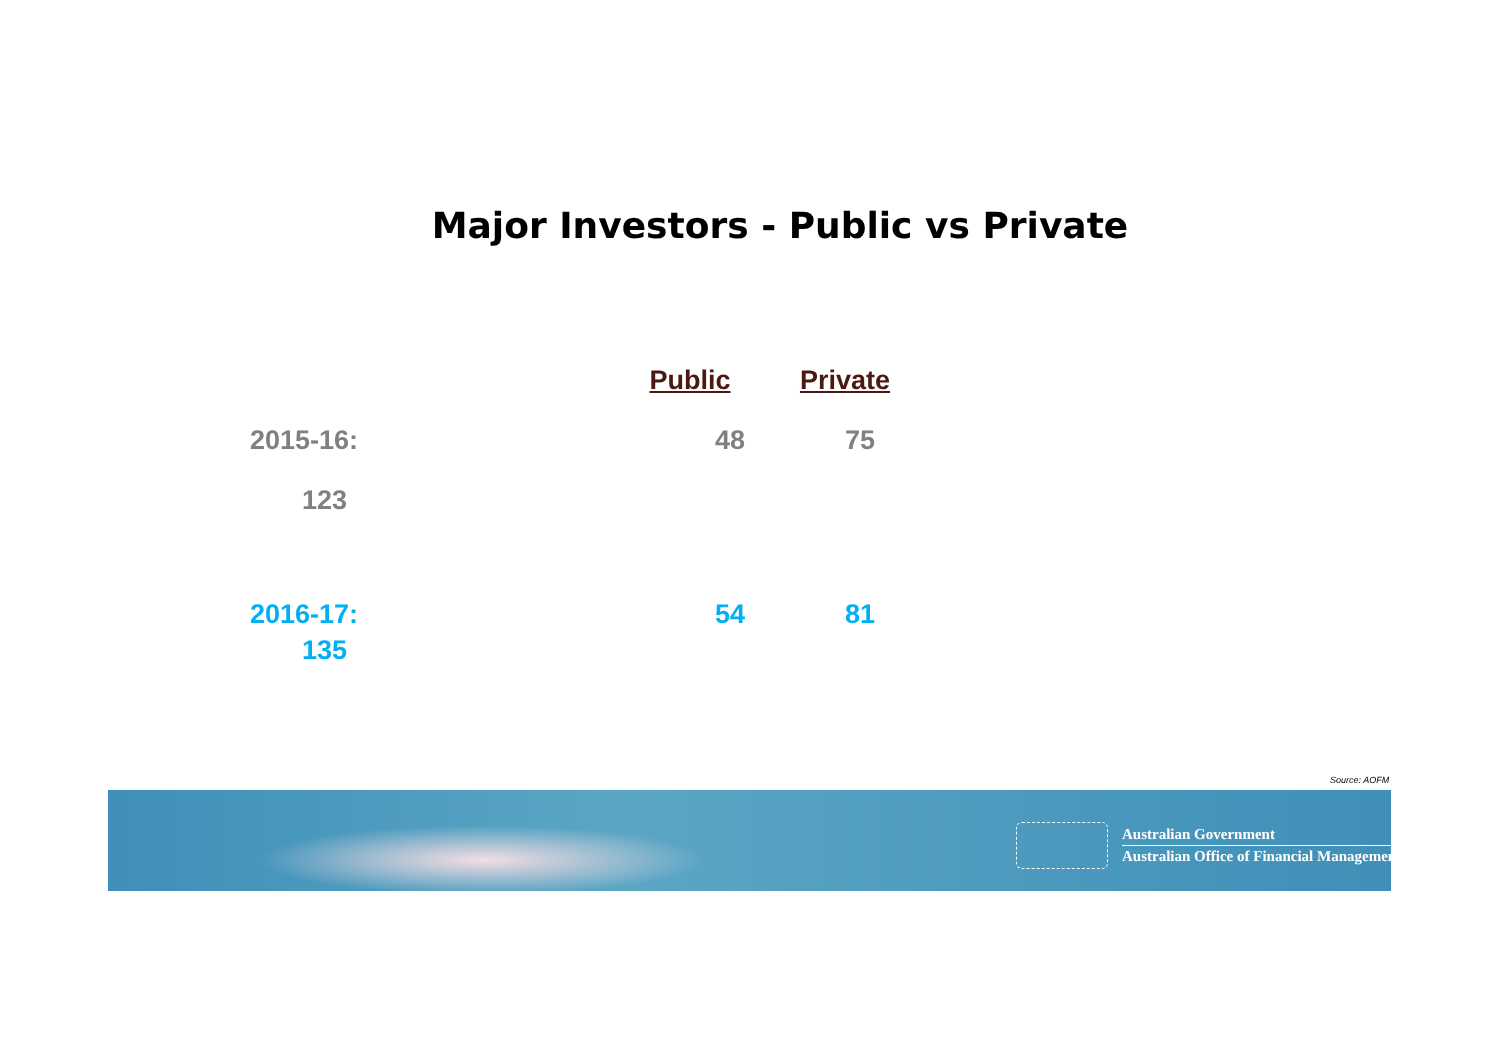Major Investors - Public vs Private
| | Public | Private |
| --- | --- | --- |
| 2015-16: | 48 | 75 |
| 123 | | |
| 2016-17: | 54 | 81 |
| 135 | | |
Source: AOFM
Australian Government
Australian Office of Financial Management